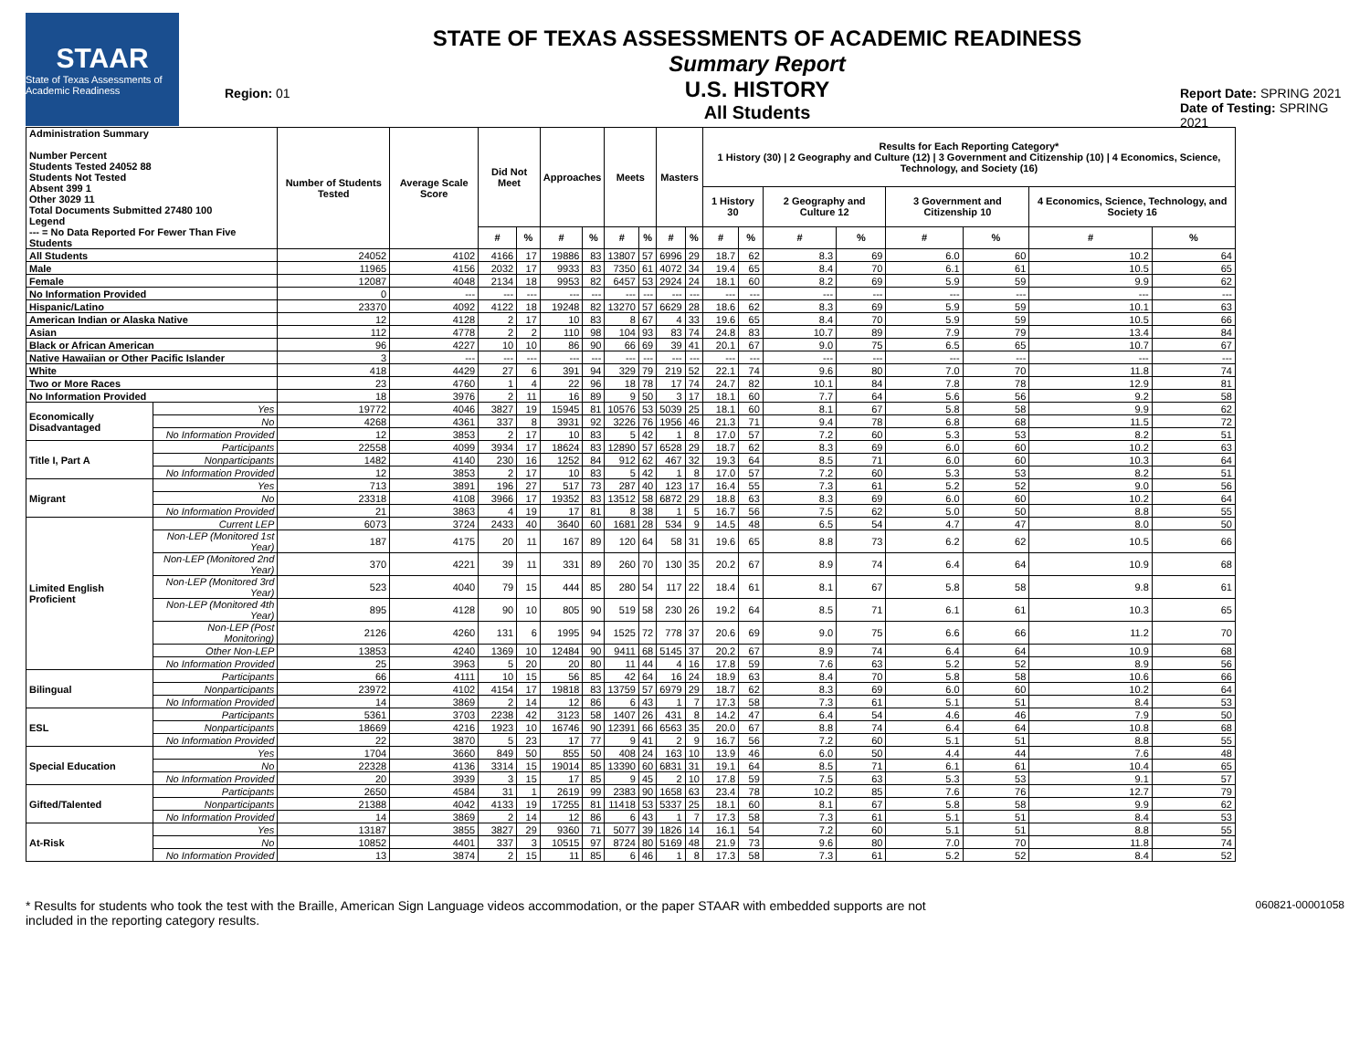STAAR
State of Texas Assessments of Academic Readiness
Region: 01
STATE OF TEXAS ASSESSMENTS OF ACADEMIC READINESS
Summary Report
U.S. HISTORY
All Students
Report Date: SPRING 2021
Date of Testing: SPRING 2021
| Administration Summary Number Percent Students Tested 24052 88 Students Not Tested Absent 399 1 Other 3029 11 Total Documents Submitted 27480 100 Legend --- = No Data Reported For Fewer Than Five Students | | Number of Students Tested | Average Scale Score | Did Not Meet | | Approaches | | Meets | | Masters | | Results for Each Reporting Category* 1 History (30) / 2 Geography and Culture (12) / 3 Government and Citizenship (10) / 4 Economics, Science, Technology, and Society (16) | | | | | | | |
| --- | --- | --- | --- | --- | --- | --- | --- | --- | --- | --- | --- | --- | --- | --- | --- | --- | --- | --- | --- |
| | | | | | | | | | | | | 1 History 30 | | 2 Geography and Culture 12 | | 3 Government and Citizenship 10 | | 4 Economics, Science, Technology, and Society 16 | |
| | | | | # | % | # | % | # | % | # | % | # | % | # | % | # | % | # | % |
| All Students | | 24052 | 4102 | 4166 | 17 | 19886 | 83 | 13807 | 57 | 6996 | 29 | 18.7 | 62 | 8.3 | 69 | 6.0 | 60 | 10.2 | 64 |
| Male | | 11965 | 4156 | 2032 | 17 | 9933 | 83 | 7350 | 61 | 4072 | 34 | 19.4 | 65 | 8.4 | 70 | 6.1 | 61 | 10.5 | 65 |
| Female | | 12087 | 4048 | 2134 | 18 | 9953 | 82 | 6457 | 53 | 2924 | 24 | 18.1 | 60 | 8.2 | 69 | 5.9 | 59 | 9.9 | 62 |
| No Information Provided | | 0 | --- | --- | --- | --- | --- | --- | --- | --- | --- | --- | --- | --- | --- | --- | --- | --- | --- |
| Hispanic/Latino | | 23370 | 4092 | 4122 | 18 | 19248 | 82 | 13270 | 57 | 6629 | 28 | 18.6 | 62 | 8.3 | 69 | 5.9 | 59 | 10.1 | 63 |
| American Indian or Alaska Native | | 12 | 4128 | 2 | 17 | 10 | 83 | 8 | 67 | 4 | 33 | 19.6 | 65 | 8.4 | 70 | 5.9 | 59 | 10.5 | 66 |
| Asian | | 112 | 4778 | 2 | 2 | 110 | 98 | 104 | 93 | 83 | 74 | 24.8 | 83 | 10.7 | 89 | 7.9 | 79 | 13.4 | 84 |
| Black or African American | | 96 | 4227 | 10 | 10 | 86 | 90 | 66 | 69 | 39 | 41 | 20.1 | 67 | 9.0 | 75 | 6.5 | 65 | 10.7 | 67 |
| Native Hawaiian or Other Pacific Islander | | 3 | --- | --- | --- | --- | --- | --- | --- | --- | --- | --- | --- | --- | --- | --- | --- | --- | --- |
| White | | 418 | 4429 | 27 | 6 | 391 | 94 | 329 | 79 | 219 | 52 | 22.1 | 74 | 9.6 | 80 | 7.0 | 70 | 11.8 | 74 |
| Two or More Races | | 23 | 4760 | 1 | 4 | 22 | 96 | 18 | 78 | 17 | 74 | 24.7 | 82 | 10.1 | 84 | 7.8 | 78 | 12.9 | 81 |
| No Information Provided | | 18 | 3976 | 2 | 11 | 16 | 89 | 9 | 50 | 3 | 17 | 18.1 | 60 | 7.7 | 64 | 5.6 | 56 | 9.2 | 58 |
| Economically Disadvantaged | Yes | 19772 | 4046 | 3827 | 19 | 15945 | 81 | 10576 | 53 | 5039 | 25 | 18.1 | 60 | 8.1 | 67 | 5.8 | 58 | 9.9 | 62 |
| | No | 4268 | 4361 | 337 | 8 | 3931 | 92 | 3226 | 76 | 1956 | 46 | 21.3 | 71 | 9.4 | 78 | 6.8 | 68 | 11.5 | 72 |
| | No Information Provided | 12 | 3853 | 2 | 17 | 10 | 83 | 5 | 42 | 1 | 8 | 17.0 | 57 | 7.2 | 60 | 5.3 | 53 | 8.2 | 51 |
| Title I, Part A | Participants | 22558 | 4099 | 3934 | 17 | 18624 | 83 | 12890 | 57 | 6528 | 29 | 18.7 | 62 | 8.3 | 69 | 6.0 | 60 | 10.2 | 63 |
| | Nonparticipants | 1482 | 4140 | 230 | 16 | 1252 | 84 | 912 | 62 | 467 | 32 | 19.3 | 64 | 8.5 | 71 | 6.0 | 60 | 10.3 | 64 |
| | No Information Provided | 12 | 3853 | 2 | 17 | 10 | 83 | 5 | 42 | 1 | 8 | 17.0 | 57 | 7.2 | 60 | 5.3 | 53 | 8.2 | 51 |
| Migrant | Yes | 713 | 3891 | 196 | 27 | 517 | 73 | 287 | 40 | 123 | 17 | 16.4 | 55 | 7.3 | 61 | 5.2 | 52 | 9.0 | 56 |
| | No | 23318 | 4108 | 3966 | 17 | 19352 | 83 | 13512 | 58 | 6872 | 29 | 18.8 | 63 | 8.3 | 69 | 6.0 | 60 | 10.2 | 64 |
| | No Information Provided | 21 | 3863 | 4 | 19 | 17 | 81 | 8 | 38 | 1 | 5 | 16.7 | 56 | 7.5 | 62 | 5.0 | 50 | 8.8 | 55 |
| Limited English Proficient | Current LEP | 6073 | 3724 | 2433 | 40 | 3640 | 60 | 1681 | 28 | 534 | 9 | 14.5 | 48 | 6.5 | 54 | 4.7 | 47 | 8.0 | 50 |
| | Non-LEP (Monitored 1st Year) | 187 | 4175 | 20 | 11 | 167 | 89 | 120 | 64 | 58 | 31 | 19.6 | 65 | 8.8 | 73 | 6.2 | 62 | 10.5 | 66 |
| | Non-LEP (Monitored 2nd Year) | 370 | 4221 | 39 | 11 | 331 | 89 | 260 | 70 | 130 | 35 | 20.2 | 67 | 8.9 | 74 | 6.4 | 64 | 10.9 | 68 |
| | Non-LEP (Monitored 3rd Year) | 523 | 4040 | 79 | 15 | 444 | 85 | 280 | 54 | 117 | 22 | 18.4 | 61 | 8.1 | 67 | 5.8 | 58 | 9.8 | 61 |
| | Non-LEP (Monitored 4th Year) | 895 | 4128 | 90 | 10 | 805 | 90 | 519 | 58 | 230 | 26 | 19.2 | 64 | 8.5 | 71 | 6.1 | 61 | 10.3 | 65 |
| | Non-LEP (Post Monitoring) | 2126 | 4260 | 131 | 6 | 1995 | 94 | 1525 | 72 | 778 | 37 | 20.6 | 69 | 9.0 | 75 | 6.6 | 66 | 11.2 | 70 |
| | Other Non-LEP | 13853 | 4240 | 1369 | 10 | 12484 | 90 | 9411 | 68 | 5145 | 37 | 20.2 | 67 | 8.9 | 74 | 6.4 | 64 | 10.9 | 68 |
| | No Information Provided | 25 | 3963 | 5 | 20 | 20 | 80 | 11 | 44 | 4 | 16 | 17.8 | 59 | 7.6 | 63 | 5.2 | 52 | 8.9 | 56 |
| Bilingual | Participants | 66 | 4111 | 10 | 15 | 56 | 85 | 42 | 64 | 16 | 24 | 18.9 | 63 | 8.4 | 70 | 5.8 | 58 | 10.6 | 66 |
| | Nonparticipants | 23972 | 4102 | 4154 | 17 | 19818 | 83 | 13759 | 57 | 6979 | 29 | 18.7 | 62 | 8.3 | 69 | 6.0 | 60 | 10.2 | 64 |
| | No Information Provided | 14 | 3869 | 2 | 14 | 12 | 86 | 6 | 43 | 1 | 7 | 17.3 | 58 | 7.3 | 61 | 5.1 | 51 | 8.4 | 53 |
| ESL | Participants | 5361 | 3703 | 2238 | 42 | 3123 | 58 | 1407 | 26 | 431 | 8 | 14.2 | 47 | 6.4 | 54 | 4.6 | 46 | 7.9 | 50 |
| | Nonparticipants | 18669 | 4216 | 1923 | 10 | 16746 | 90 | 12391 | 66 | 6563 | 35 | 20.0 | 67 | 8.8 | 74 | 6.4 | 64 | 10.8 | 68 |
| | No Information Provided | 22 | 3870 | 5 | 23 | 17 | 77 | 9 | 41 | 2 | 9 | 16.7 | 56 | 7.2 | 60 | 5.1 | 51 | 8.8 | 55 |
| Special Education | Yes | 1704 | 3660 | 849 | 50 | 855 | 50 | 408 | 24 | 163 | 10 | 13.9 | 46 | 6.0 | 50 | 4.4 | 44 | 7.6 | 48 |
| | No | 22328 | 4136 | 3314 | 15 | 19014 | 85 | 13390 | 60 | 6831 | 31 | 19.1 | 64 | 8.5 | 71 | 6.1 | 61 | 10.4 | 65 |
| | No Information Provided | 20 | 3939 | 3 | 15 | 17 | 85 | 9 | 45 | 2 | 10 | 17.8 | 59 | 7.5 | 63 | 5.3 | 53 | 9.1 | 57 |
| Gifted/Talented | Participants | 2650 | 4584 | 31 | 1 | 2619 | 99 | 2383 | 90 | 1658 | 63 | 23.4 | 78 | 10.2 | 85 | 7.6 | 76 | 12.7 | 79 |
| | Nonparticipants | 21388 | 4042 | 4133 | 19 | 17255 | 81 | 11418 | 53 | 5337 | 25 | 18.1 | 60 | 8.1 | 67 | 5.8 | 58 | 9.9 | 62 |
| | No Information Provided | 14 | 3869 | 2 | 14 | 12 | 86 | 6 | 43 | 1 | 7 | 17.3 | 58 | 7.3 | 61 | 5.1 | 51 | 8.4 | 53 |
| At-Risk | Yes | 13187 | 3855 | 3827 | 29 | 9360 | 71 | 5077 | 39 | 1826 | 14 | 16.1 | 54 | 7.2 | 60 | 5.1 | 51 | 8.8 | 55 |
| | No | 10852 | 4401 | 337 | 3 | 10515 | 97 | 8724 | 80 | 5169 | 48 | 21.9 | 73 | 9.6 | 80 | 7.0 | 70 | 11.8 | 74 |
| | No Information Provided | 13 | 3874 | 2 | 15 | 11 | 85 | 6 | 46 | 1 | 8 | 17.3 | 58 | 7.3 | 61 | 5.2 | 52 | 8.4 | 52 |
* Results for students who took the test with the Braille, American Sign Language videos accommodation, or the paper STAAR with embedded supports are not
included in the reporting category results.
060821-00001058